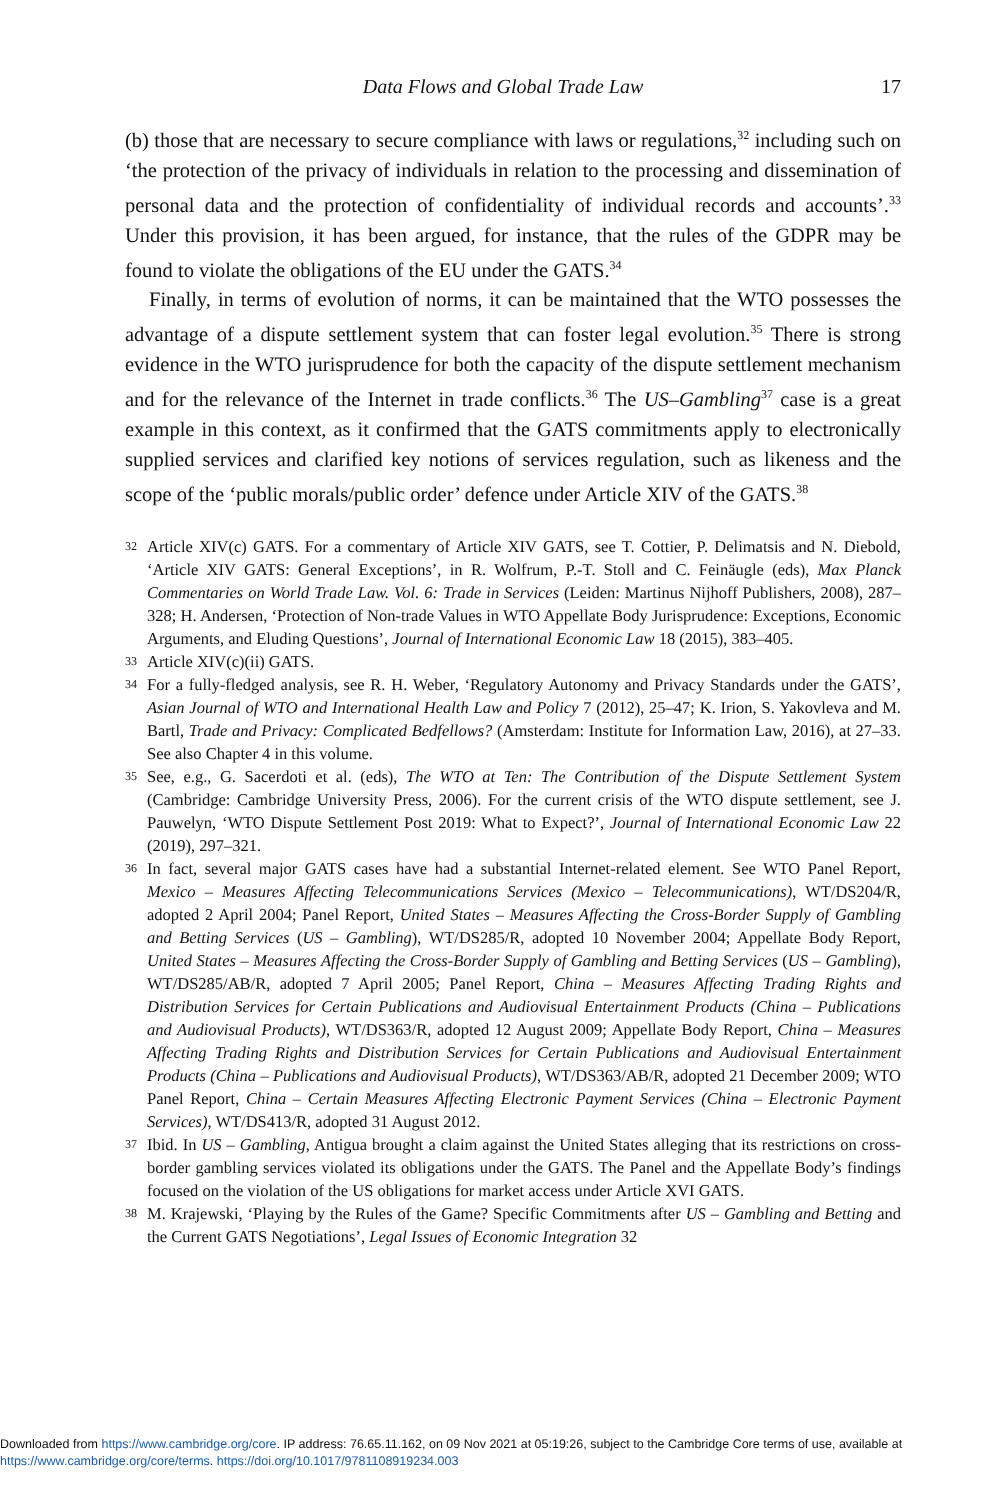Data Flows and Global Trade Law 17
(b) those that are necessary to secure compliance with laws or regulations,<sup>32</sup> including such on ‘the protection of the privacy of individuals in relation to the processing and dissemination of personal data and the protection of confidentiality of individual records and accounts’.<sup>33</sup> Under this provision, it has been argued, for instance, that the rules of the GDPR may be found to violate the obligations of the EU under the GATS.<sup>34</sup>
Finally, in terms of evolution of norms, it can be maintained that the WTO possesses the advantage of a dispute settlement system that can foster legal evolution.<sup>35</sup> There is strong evidence in the WTO jurisprudence for both the capacity of the dispute settlement mechanism and for the relevance of the Internet in trade conflicts.<sup>36</sup> The US–Gambling<sup>37</sup> case is a great example in this context, as it confirmed that the GATS commitments apply to electronically supplied services and clarified key notions of services regulation, such as likeness and the scope of the ‘public morals/public order’ defence under Article XIV of the GATS.<sup>38</sup>
32 Article XIV(c) GATS. For a commentary of Article XIV GATS, see T. Cottier, P. Delimatsis and N. Diebold, ‘Article XIV GATS: General Exceptions’, in R. Wolfrum, P.-T. Stoll and C. Feinäugle (eds), Max Planck Commentaries on World Trade Law. Vol. 6: Trade in Services (Leiden: Martinus Nijhoff Publishers, 2008), 287–328; H. Andersen, ‘Protection of Non-trade Values in WTO Appellate Body Jurisprudence: Exceptions, Economic Arguments, and Eluding Questions’, Journal of International Economic Law 18 (2015), 383–405.
33 Article XIV(c)(ii) GATS.
34 For a fully-fledged analysis, see R. H. Weber, ‘Regulatory Autonomy and Privacy Standards under the GATS’, Asian Journal of WTO and International Health Law and Policy 7 (2012), 25–47; K. Irion, S. Yakovleva and M. Bartl, Trade and Privacy: Complicated Bedfellows? (Amsterdam: Institute for Information Law, 2016), at 27–33. See also Chapter 4 in this volume.
35 See, e.g., G. Sacerdoti et al. (eds), The WTO at Ten: The Contribution of the Dispute Settlement System (Cambridge: Cambridge University Press, 2006). For the current crisis of the WTO dispute settlement, see J. Pauwelyn, ‘WTO Dispute Settlement Post 2019: What to Expect?’, Journal of International Economic Law 22 (2019), 297–321.
36 In fact, several major GATS cases have had a substantial Internet-related element. See WTO Panel Report, Mexico – Measures Affecting Telecommunications Services (Mexico – Telecommunications), WT/DS204/R, adopted 2 April 2004; Panel Report, United States – Measures Affecting the Cross-Border Supply of Gambling and Betting Services (US – Gambling), WT/DS285/R, adopted 10 November 2004; Appellate Body Report, United States – Measures Affecting the Cross-Border Supply of Gambling and Betting Services (US – Gambling), WT/DS285/AB/R, adopted 7 April 2005; Panel Report, China – Measures Affecting Trading Rights and Distribution Services for Certain Publications and Audiovisual Entertainment Products (China – Publications and Audiovisual Products), WT/DS363/R, adopted 12 August 2009; Appellate Body Report, China – Measures Affecting Trading Rights and Distribution Services for Certain Publications and Audiovisual Entertainment Products (China – Publications and Audiovisual Products), WT/DS363/AB/R, adopted 21 December 2009; WTO Panel Report, China – Certain Measures Affecting Electronic Payment Services (China – Electronic Payment Services), WT/DS413/R, adopted 31 August 2012.
37 Ibid. In US – Gambling, Antigua brought a claim against the United States alleging that its restrictions on cross-border gambling services violated its obligations under the GATS. The Panel and the Appellate Body’s findings focused on the violation of the US obligations for market access under Article XVI GATS.
38 M. Krajewski, ‘Playing by the Rules of the Game? Specific Commitments after US – Gambling and Betting and the Current GATS Negotiations’, Legal Issues of Economic Integration 32
Downloaded from https://www.cambridge.org/core. IP address: 76.65.11.162, on 09 Nov 2021 at 05:19:26, subject to the Cambridge Core terms of use, available at https://www.cambridge.org/core/terms. https://doi.org/10.1017/9781108919234.003